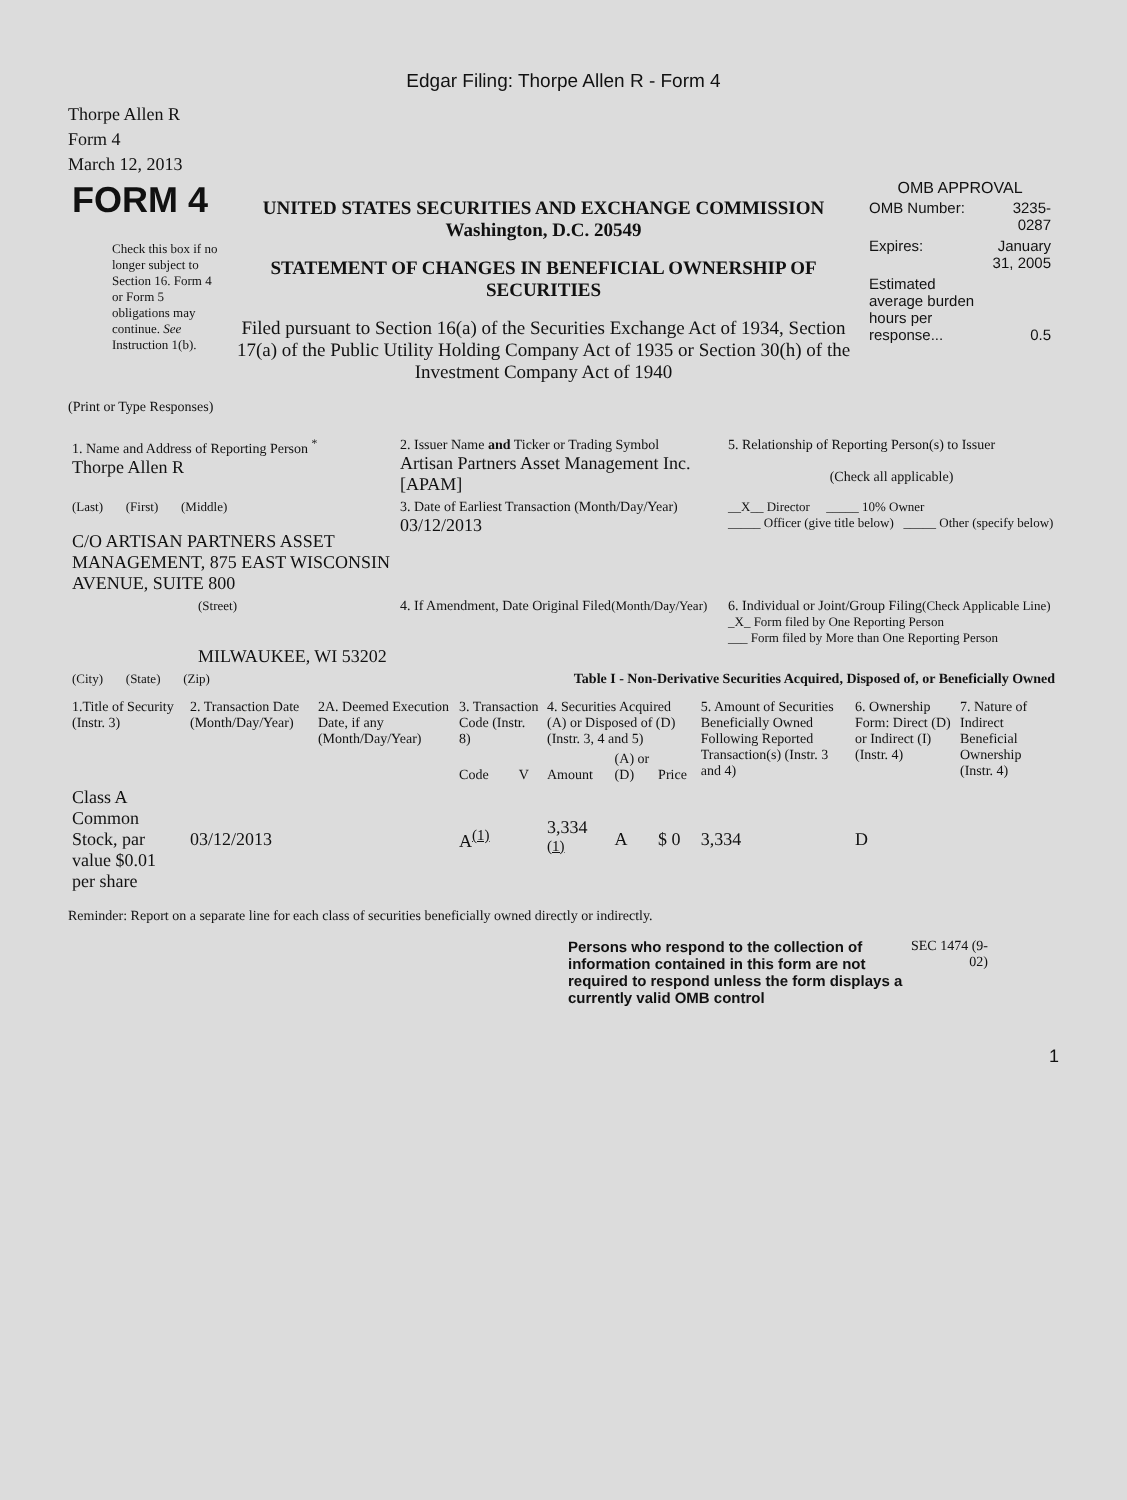Edgar Filing: Thorpe Allen R - Form 4
Thorpe Allen R
Form 4
March 12, 2013
| FORM 4 Check this box if no longer subject to Section 16. Form 4 or Form 5 obligations may continue. See Instruction 1(b). | UNITED STATES SECURITIES AND EXCHANGE COMMISSION Washington, D.C. 20549 STATEMENT OF CHANGES IN BENEFICIAL OWNERSHIP OF SECURITIES Filed pursuant to Section 16(a) of the Securities Exchange Act of 1934, Section 17(a) of the Public Utility Holding Company Act of 1935 or Section 30(h) of the Investment Company Act of 1940 | OMB APPROVAL / OMB Number: / 3235-0287 / / Expires: / January 31, 2005 / / Estimated average burden hours per response... / 0.5 / |
(Print or Type Responses)
| 1. Name and Address of Reporting Person <sup>*</sup> Thorpe Allen R | 2. Issuer Name and Ticker or Trading Symbol Artisan Partners Asset Management Inc. [APAM] | 5. Relationship of Reporting Person(s) to Issuer (Check all applicable) |
| (Last) (First) (Middle) C/O ARTISAN PARTNERS ASSET MANAGEMENT, 875 EAST WISCONSIN AVENUE, SUITE 800 | 3. Date of Earliest Transaction (Month/Day/Year) 03/12/2013 | __X__ Director _____ 10% Owner _____ Officer (give title below) _____ Other (specify below) |
| (Street) MILWAUKEE, WI 53202 | 4. If Amendment, Date Original Filed (Month/Day/Year) | 6. Individual or Joint/Group Filing (Check Applicable Line) _X_ Form filed by One Reporting Person ___ Form filed by More than One Reporting Person |
| (City) (State) (Zip) | Table I - Non-Derivative Securities Acquired, Disposed of, or Beneficially Owned | |
| 1.Title of Security (Instr. 3) | 2. Transaction Date (Month/Day/Year) | 2A. Deemed Execution Date, if any (Month/Day/Year) | 3. Transaction Code (Instr. 8) | | 4. Securities Acquired (A) or Disposed of (D) (Instr. 3, 4 and 5) | | | 5. Amount of Securities Beneficially Owned Following Reported Transaction(s) (Instr. 3 and 4) | 6. Ownership Form: Direct (D) or Indirect (I) (Instr. 4) | 7. Nature of Indirect Beneficial Ownership (Instr. 4) |
| --- | --- | --- | --- | --- | --- | --- | --- | --- | --- | --- |
| | | | Code | V | Amount | (A) or (D) | Price | | | |
| Class A Common Stock, par value $0.01 per share | 03/12/2013 | | A<sup>(1)</sup> | | 3,334 <sup>(1)</sup> | A | $ 0 | 3,334 | D | |
Reminder: Report on a separate line for each class of securities beneficially owned directly or indirectly.
Persons who respond to the collection of information contained in this form are not required to respond unless the form displays a currently valid OMB control
SEC 1474 (9-02)
1